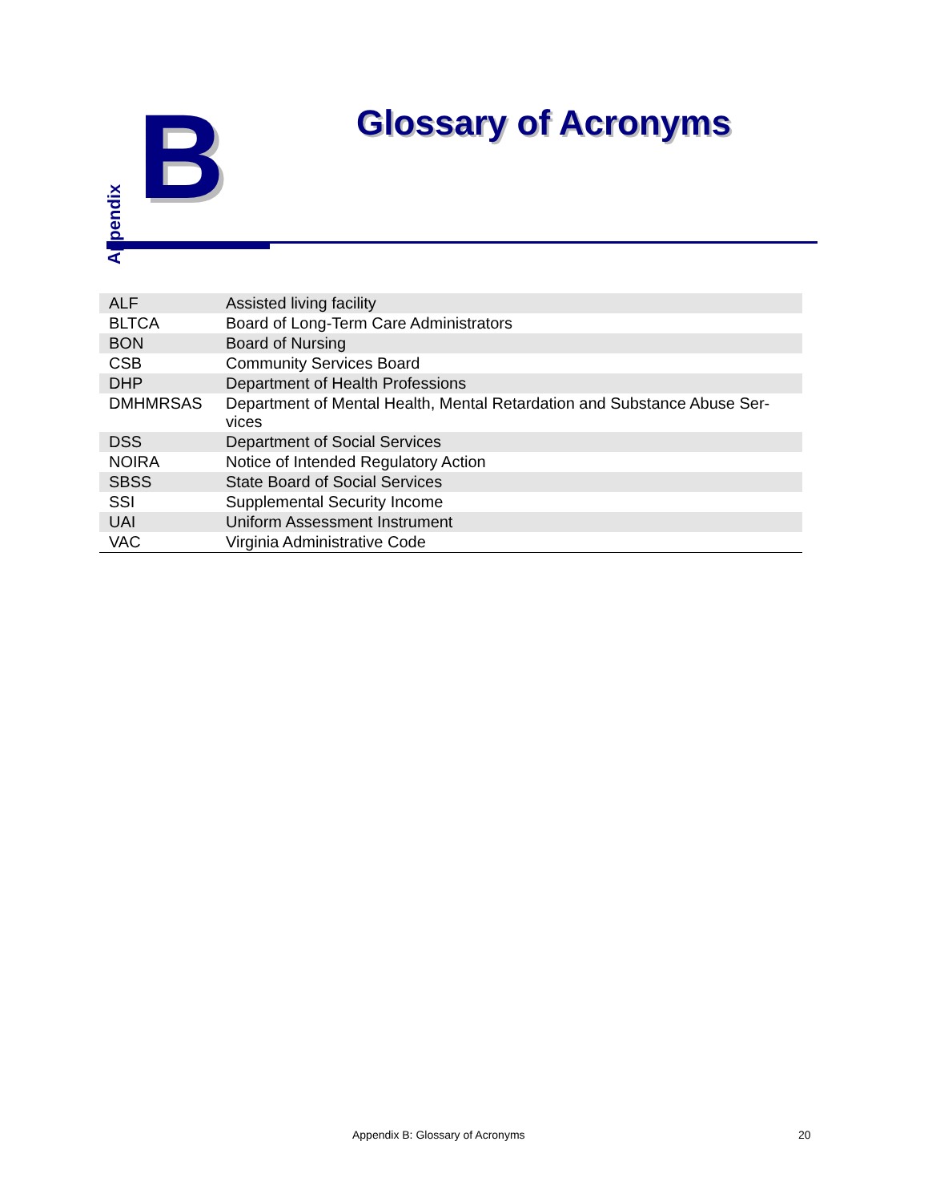Appendix
B Glossary of Acronyms
| ALF | Assisted living facility |
| BLTCA | Board of Long-Term Care Administrators |
| BON | Board of Nursing |
| CSB | Community Services Board |
| DHP | Department of Health Professions |
| DMHMRSAS | Department of Mental Health, Mental Retardation and Substance Abuse Ser-vices |
| DSS | Department of Social Services |
| NOIRA | Notice of Intended Regulatory Action |
| SBSS | State Board of Social Services |
| SSI | Supplemental Security Income |
| UAI | Uniform Assessment Instrument |
| VAC | Virginia Administrative Code |
Appendix B: Glossary of Acronyms
20